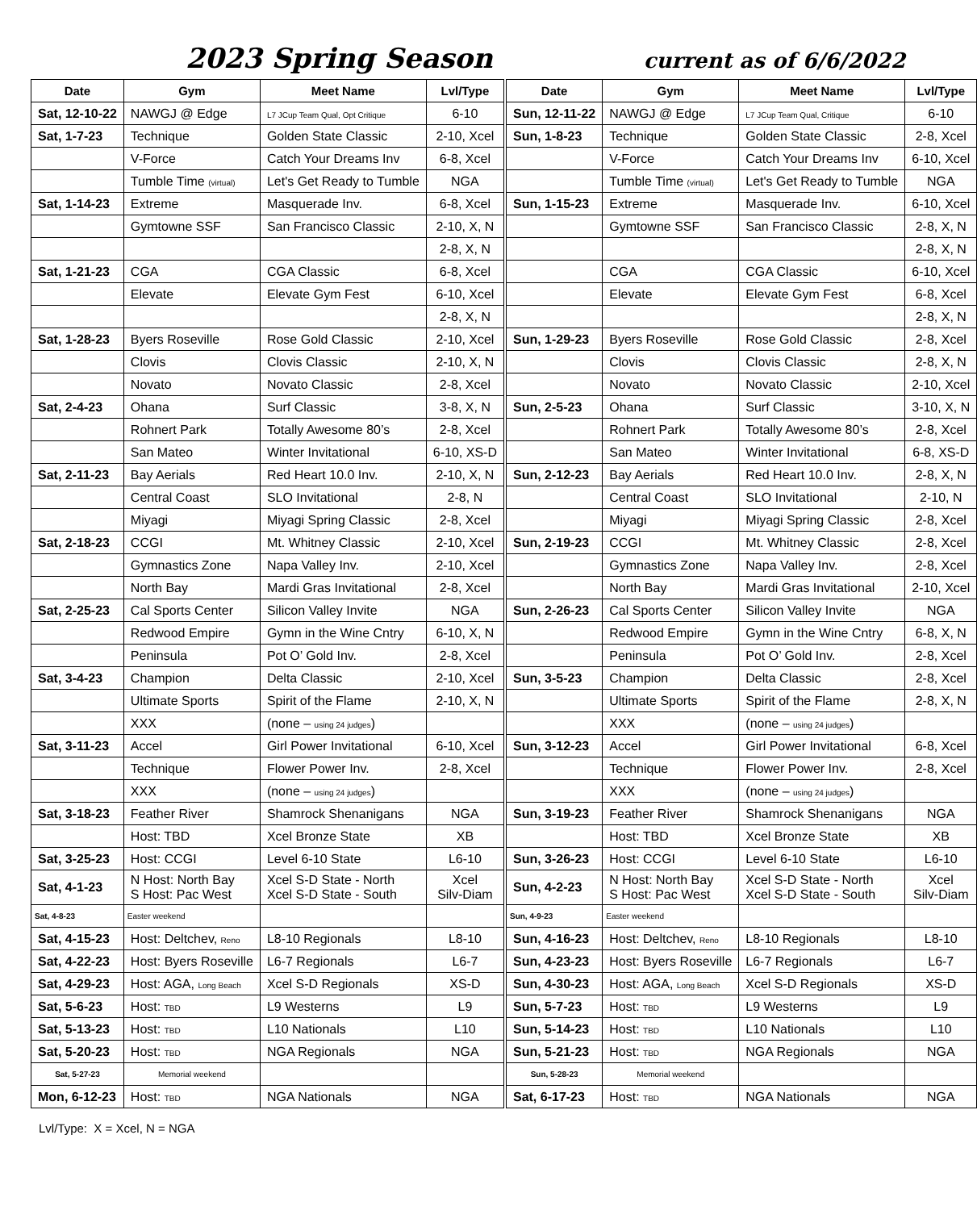2023 Spring Season current as of 6/6/2022
| Date | Gym | Meet Name | Lvl/Type | Date | Gym | Meet Name | Lvl/Type |
| --- | --- | --- | --- | --- | --- | --- | --- |
| Sat, 12-10-22 | NAWGJ @ Edge | L7 JCup Team Qual, Opt Critique | 6-10 | Sun, 12-11-22 | NAWGJ @ Edge | L7 JCup Team Qual, Critique | 6-10 |
| Sat, 1-7-23 | Technique | Golden State Classic | 2-10, Xcel | Sun, 1-8-23 | Technique | Golden State Classic | 2-8, Xcel |
| | V-Force | Catch Your Dreams Inv | 6-8, Xcel | | V-Force | Catch Your Dreams Inv | 6-10, Xcel |
| | Tumble Time (virtual) | Let's Get Ready to Tumble | NGA | | Tumble Time (virtual) | Let's Get Ready to Tumble | NGA |
| Sat, 1-14-23 | Extreme | Masquerade Inv. | 6-8, Xcel | Sun, 1-15-23 | Extreme | Masquerade Inv. | 6-10, Xcel |
| | Gymtowne SSF | San Francisco Classic | 2-10, X, N | | Gymtowne SSF | San Francisco Classic | 2-8, X, N |
| | | | 2-8, X, N | | | | 2-8, X, N |
| Sat, 1-21-23 | CGA | CGA Classic | 6-8, Xcel | | CGA | CGA Classic | 6-10, Xcel |
| | Elevate | Elevate Gym Fest | 6-10, Xcel | | Elevate | Elevate Gym Fest | 6-8, Xcel |
| | | | 2-8, X, N | | | | 2-8, X, N |
| Sat, 1-28-23 | Byers Roseville | Rose Gold Classic | 2-10, Xcel | Sun, 1-29-23 | Byers Roseville | Rose Gold Classic | 2-8, Xcel |
| | Clovis | Clovis Classic | 2-10, X, N | | Clovis | Clovis Classic | 2-8, X, N |
| | Novato | Novato Classic | 2-8, Xcel | | Novato | Novato Classic | 2-10, Xcel |
| Sat, 2-4-23 | Ohana | Surf Classic | 3-8, X, N | Sun, 2-5-23 | Ohana | Surf Classic | 3-10, X, N |
| | Rohnert Park | Totally Awesome 80’s | 2-8, Xcel | | Rohnert Park | Totally Awesome 80’s | 2-8, Xcel |
| | San Mateo | Winter Invitational | 6-10, XS-D | | San Mateo | Winter Invitational | 6-8, XS-D |
| Sat, 2-11-23 | Bay Aerials | Red Heart 10.0 Inv. | 2-10, X, N | Sun, 2-12-23 | Bay Aerials | Red Heart 10.0 Inv. | 2-8, X, N |
| | Central Coast | SLO Invitational | 2-8, N | | Central Coast | SLO Invitational | 2-10, N |
| | Miyagi | Miyagi Spring Classic | 2-8, Xcel | | Miyagi | Miyagi Spring Classic | 2-8, Xcel |
| Sat, 2-18-23 | CCGI | Mt. Whitney Classic | 2-10, Xcel | Sun, 2-19-23 | CCGI | Mt. Whitney Classic | 2-8, Xcel |
| | Gymnastics Zone | Napa Valley Inv. | 2-10, Xcel | | Gymnastics Zone | Napa Valley Inv. | 2-8, Xcel |
| | North Bay | Mardi Gras Invitational | 2-8, Xcel | | North Bay | Mardi Gras Invitational | 2-10, Xcel |
| Sat, 2-25-23 | Cal Sports Center | Silicon Valley Invite | NGA | Sun, 2-26-23 | Cal Sports Center | Silicon Valley Invite | NGA |
| | Redwood Empire | Gymn in the Wine Cntry | 6-10, X, N | | Redwood Empire | Gymn in the Wine Cntry | 6-8, X, N |
| | Peninsula | Pot O’ Gold Inv. | 2-8, Xcel | | Peninsula | Pot O’ Gold Inv. | 2-8, Xcel |
| Sat, 3-4-23 | Champion | Delta Classic | 2-10, Xcel | Sun, 3-5-23 | Champion | Delta Classic | 2-8, Xcel |
| | Ultimate Sports | Spirit of the Flame | 2-10, X, N | | Ultimate Sports | Spirit of the Flame | 2-8, X, N |
| | XXX | (none – using 24 judges ) | | | XXX | (none – using 24 judges ) | |
| Sat, 3-11-23 | Accel | Girl Power Invitational | 6-10, Xcel | Sun, 3-12-23 | Accel | Girl Power Invitational | 6-8, Xcel |
| | Technique | Flower Power Inv. | 2-8, Xcel | | Technique | Flower Power Inv. | 2-8, Xcel |
| | XXX | (none – using 24 judges ) | | | XXX | (none – using 24 judges ) | |
| Sat, 3-18-23 | Feather River | Shamrock Shenanigans | NGA | Sun, 3-19-23 | Feather River | Shamrock Shenanigans | NGA |
| | Host: TBD | Xcel Bronze State | XB | | Host: TBD | Xcel Bronze State | XB |
| Sat, 3-25-23 | Host: CCGI | Level 6-10 State | L6-10 | Sun, 3-26-23 | Host: CCGI | Level 6-10 State | L6-10 |
| Sat, 4-1-23 | N Host: North Bay S Host: Pac West | Xcel S-D State - North Xcel S-D State - South | Xcel Silv-Diam | Sun, 4-2-23 | N Host: North Bay S Host: Pac West | Xcel S-D State - North Xcel S-D State - South | Xcel Silv-Diam |
| Sat, 4-8-23 | Easter weekend | | | Sun, 4-9-23 | Easter weekend | | |
| Sat, 4-15-23 | Host: Deltchev, Reno | L8-10 Regionals | L8-10 | Sun, 4-16-23 | Host: Deltchev, Reno | L8-10 Regionals | L8-10 |
| Sat, 4-22-23 | Host: Byers Roseville | L6-7 Regionals | L6-7 | Sun, 4-23-23 | Host: Byers Roseville | L6-7 Regionals | L6-7 |
| Sat, 4-29-23 | Host: AGA, Long Beach | Xcel S-D Regionals | XS-D | Sun, 4-30-23 | Host: AGA, Long Beach | Xcel S-D Regionals | XS-D |
| Sat, 5-6-23 | Host: TBD | L9 Westerns | L9 | Sun, 5-7-23 | Host: TBD | L9 Westerns | L9 |
| Sat, 5-13-23 | Host: TBD | L10 Nationals | L10 | Sun, 5-14-23 | Host: TBD | L10 Nationals | L10 |
| Sat, 5-20-23 | Host: TBD | NGA Regionals | NGA | Sun, 5-21-23 | Host: TBD | NGA Regionals | NGA |
| Sat, 5-27-23 | Memorial weekend | | | Sun, 5-28-23 | Memorial weekend | | |
| Mon, 6-12-23 | Host: TBD | NGA Nationals | NGA | Sat, 6-17-23 | Host: TBD | NGA Nationals | NGA |
Lvl/Type: X = Xcel, N = NGA